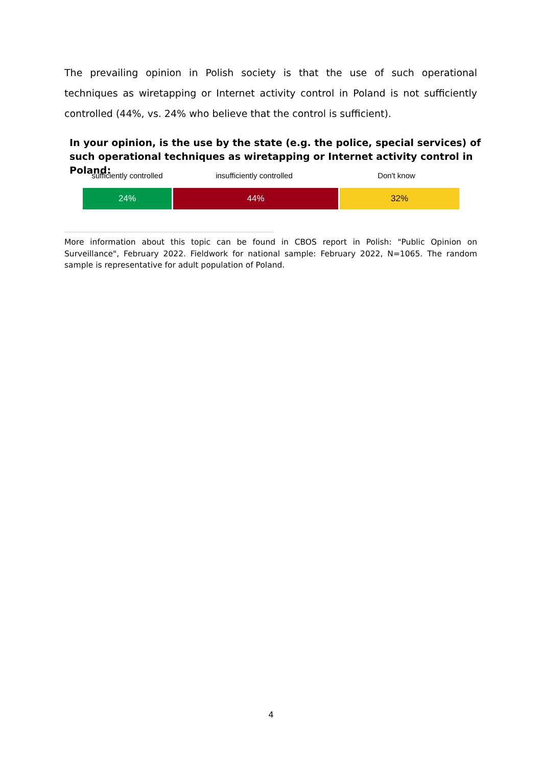The prevailing opinion in Polish society is that the use of such operational techniques as wiretapping or Internet activity control in Poland is not sufficiently controlled (44%, vs. 24% who believe that the control is sufficient).
In your opinion, is the use by the state (e.g. the police, special services) of such operational techniques as wiretapping or Internet activity control in Poland:
sufficiently controlled insufficiently controlled Don't know
24% 44% 32%
More information about this topic can be found in CBOS report in Polish: "Public Opinion on Surveillance", February 2022. Fieldwork for national sample: February 2022, N=1065. The random sample is representative for adult population of Poland.
4